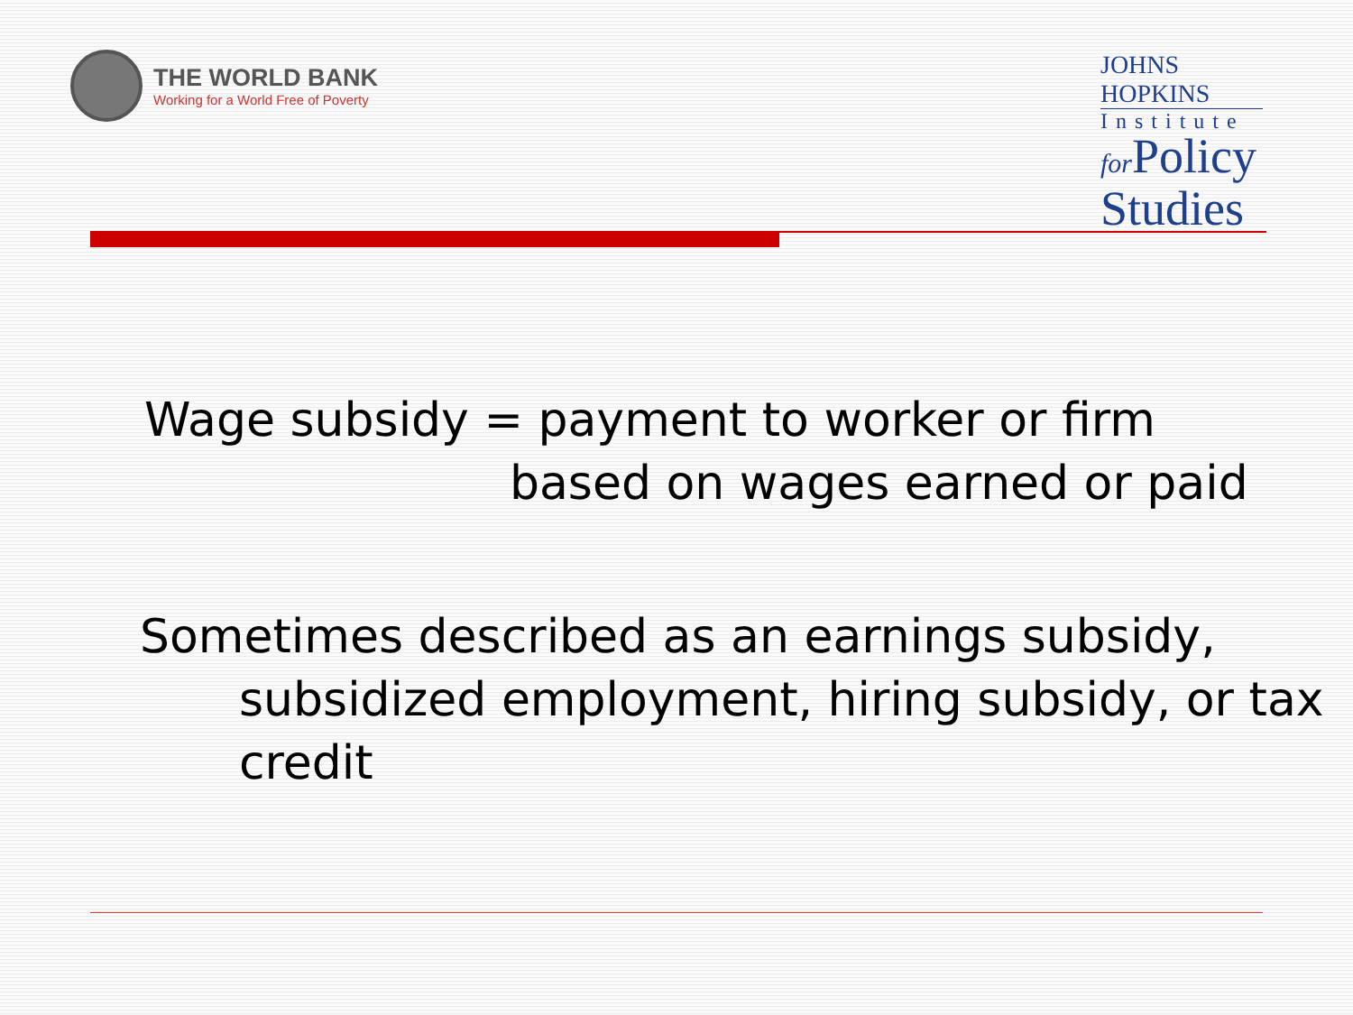THE WORLD BANK
Working for a World Free of Poverty
JOHNS HOPKINS
Institute
for Policy
Studies
Wage subsidy = payment to worker or firm
based on wages earned or paid
Sometimes described as an earnings subsidy,
subsidized employment, hiring subsidy, or tax credit